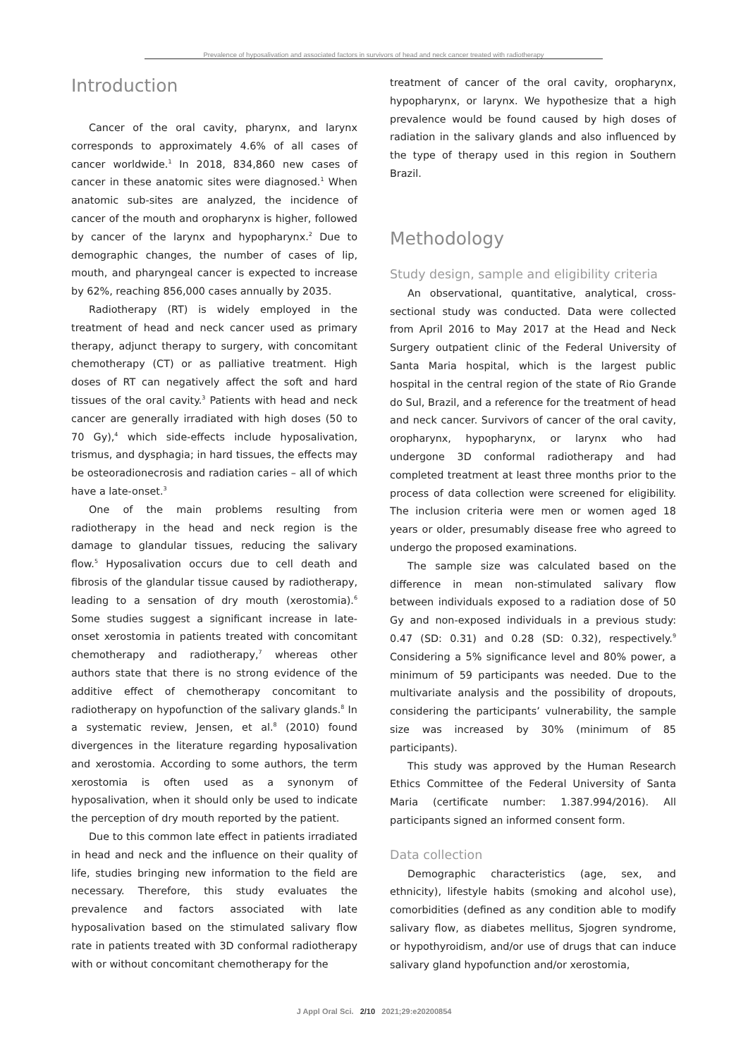Prevalence of hyposalivation and associated factors in survivors of head and neck cancer treated with radiotherapy
Introduction
Cancer of the oral cavity, pharynx, and larynx corresponds to approximately 4.6% of all cases of cancer worldwide.<sup>1</sup> In 2018, 834,860 new cases of cancer in these anatomic sites were diagnosed.<sup>1</sup> When anatomic sub-sites are analyzed, the incidence of cancer of the mouth and oropharynx is higher, followed by cancer of the larynx and hypopharynx.<sup>2</sup> Due to demographic changes, the number of cases of lip, mouth, and pharyngeal cancer is expected to increase by 62%, reaching 856,000 cases annually by 2035.
Radiotherapy (RT) is widely employed in the treatment of head and neck cancer used as primary therapy, adjunct therapy to surgery, with concomitant chemotherapy (CT) or as palliative treatment. High doses of RT can negatively affect the soft and hard tissues of the oral cavity.<sup>3</sup> Patients with head and neck cancer are generally irradiated with high doses (50 to 70 Gy),<sup>4</sup> which side-effects include hyposalivation, trismus, and dysphagia; in hard tissues, the effects may be osteoradionecrosis and radiation caries – all of which have a late-onset.<sup>3</sup>
One of the main problems resulting from radiotherapy in the head and neck region is the damage to glandular tissues, reducing the salivary flow.<sup>5</sup> Hyposalivation occurs due to cell death and fibrosis of the glandular tissue caused by radiotherapy, leading to a sensation of dry mouth (xerostomia).<sup>6</sup> Some studies suggest a significant increase in late-onset xerostomia in patients treated with concomitant chemotherapy and radiotherapy,<sup>7</sup> whereas other authors state that there is no strong evidence of the additive effect of chemotherapy concomitant to radiotherapy on hypofunction of the salivary glands.<sup>8</sup> In a systematic review, Jensen, et al.<sup>8</sup> (2010) found divergences in the literature regarding hyposalivation and xerostomia. According to some authors, the term xerostomia is often used as a synonym of hyposalivation, when it should only be used to indicate the perception of dry mouth reported by the patient.
Due to this common late effect in patients irradiated in head and neck and the influence on their quality of life, studies bringing new information to the field are necessary. Therefore, this study evaluates the prevalence and factors associated with late hyposalivation based on the stimulated salivary flow rate in patients treated with 3D conformal radiotherapy with or without concomitant chemotherapy for the
treatment of cancer of the oral cavity, oropharynx, hypopharynx, or larynx. We hypothesize that a high prevalence would be found caused by high doses of radiation in the salivary glands and also influenced by the type of therapy used in this region in Southern Brazil.
Methodology
Study design, sample and eligibility criteria
An observational, quantitative, analytical, cross-sectional study was conducted. Data were collected from April 2016 to May 2017 at the Head and Neck Surgery outpatient clinic of the Federal University of Santa Maria hospital, which is the largest public hospital in the central region of the state of Rio Grande do Sul, Brazil, and a reference for the treatment of head and neck cancer. Survivors of cancer of the oral cavity, oropharynx, hypopharynx, or larynx who had undergone 3D conformal radiotherapy and had completed treatment at least three months prior to the process of data collection were screened for eligibility. The inclusion criteria were men or women aged 18 years or older, presumably disease free who agreed to undergo the proposed examinations.
The sample size was calculated based on the difference in mean non-stimulated salivary flow between individuals exposed to a radiation dose of 50 Gy and non-exposed individuals in a previous study: 0.47 (SD: 0.31) and 0.28 (SD: 0.32), respectively.<sup>9</sup> Considering a 5% significance level and 80% power, a minimum of 59 participants was needed. Due to the multivariate analysis and the possibility of dropouts, considering the participants’ vulnerability, the sample size was increased by 30% (minimum of 85 participants).
This study was approved by the Human Research Ethics Committee of the Federal University of Santa Maria (certificate number: 1.387.994/2016). All participants signed an informed consent form.
Data collection
Demographic characteristics (age, sex, and ethnicity), lifestyle habits (smoking and alcohol use), comorbidities (defined as any condition able to modify salivary flow, as diabetes mellitus, Sjogren syndrome, or hypothyroidism, and/or use of drugs that can induce salivary gland hypofunction and/or xerostomia,
J Appl Oral Sci. 2/10 2021;29:e20200854